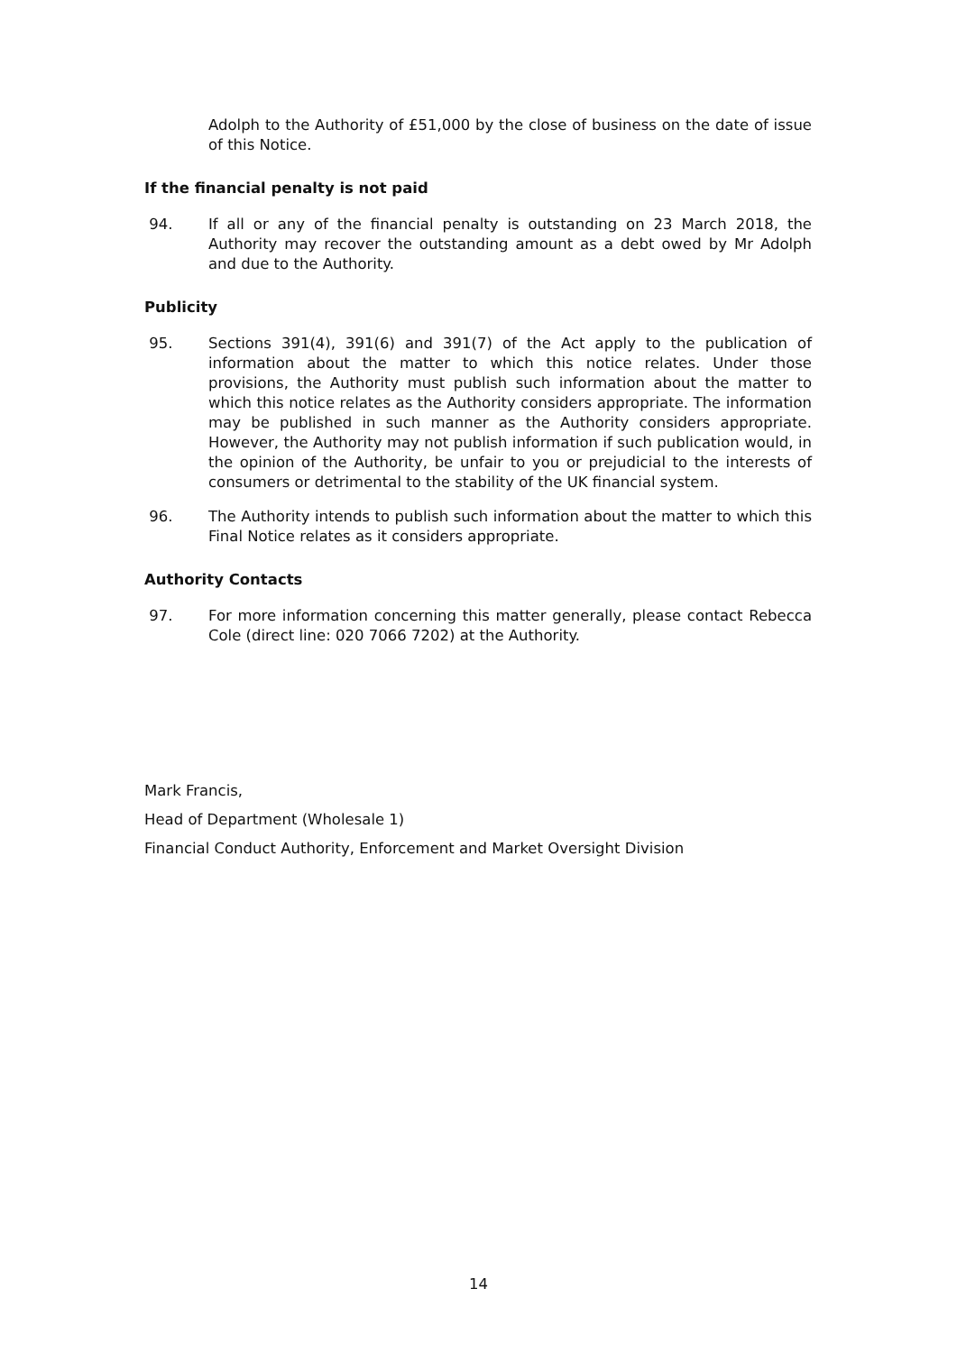Adolph to the Authority of £51,000 by the close of business on the date of issue of this Notice.
If the financial penalty is not paid
94. If all or any of the financial penalty is outstanding on 23 March 2018, the Authority may recover the outstanding amount as a debt owed by Mr Adolph and due to the Authority.
Publicity
95. Sections 391(4), 391(6) and 391(7) of the Act apply to the publication of information about the matter to which this notice relates. Under those provisions, the Authority must publish such information about the matter to which this notice relates as the Authority considers appropriate. The information may be published in such manner as the Authority considers appropriate. However, the Authority may not publish information if such publication would, in the opinion of the Authority, be unfair to you or prejudicial to the interests of consumers or detrimental to the stability of the UK financial system.
96. The Authority intends to publish such information about the matter to which this Final Notice relates as it considers appropriate.
Authority Contacts
97. For more information concerning this matter generally, please contact Rebecca Cole (direct line: 020 7066 7202) at the Authority.
Mark Francis,
Head of Department (Wholesale 1)
Financial Conduct Authority, Enforcement and Market Oversight Division
14